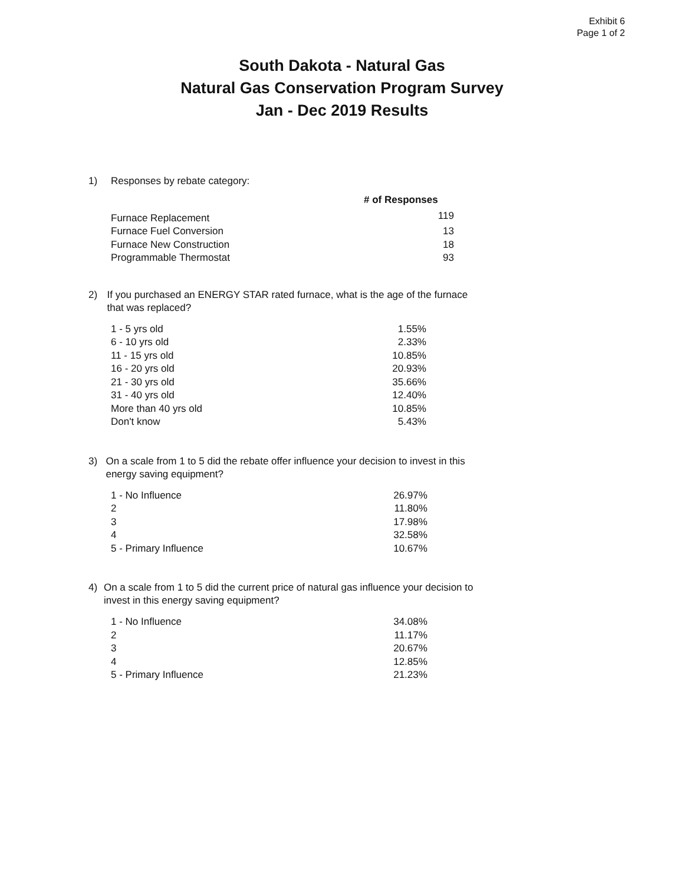Exhibit 6
Page 1 of 2
South Dakota - Natural Gas
Natural Gas Conservation Program Survey
Jan - Dec 2019 Results
1) Responses by rebate category:
| | # of Responses |
| --- | --- |
| Furnace Replacement | 119 |
| Furnace Fuel Conversion | 13 |
| Furnace New Construction | 18 |
| Programmable Thermostat | 93 |
2) If you purchased an ENERGY STAR rated furnace, what is the age of the furnace that was replaced?
| 1 - 5 yrs old | 1.55% |
| 6 - 10 yrs old | 2.33% |
| 11 - 15 yrs old | 10.85% |
| 16 - 20 yrs old | 20.93% |
| 21 - 30 yrs old | 35.66% |
| 31 - 40 yrs old | 12.40% |
| More than 40 yrs old | 10.85% |
| Don't know | 5.43% |
3) On a scale from 1 to 5 did the rebate offer influence your decision to invest in this energy saving equipment?
| 1 - No Influence | 26.97% |
| 2 | 11.80% |
| 3 | 17.98% |
| 4 | 32.58% |
| 5 - Primary Influence | 10.67% |
4) On a scale from 1 to 5 did the current price of natural gas influence your decision to invest in this energy saving equipment?
| 1 - No Influence | 34.08% |
| 2 | 11.17% |
| 3 | 20.67% |
| 4 | 12.85% |
| 5 - Primary Influence | 21.23% |